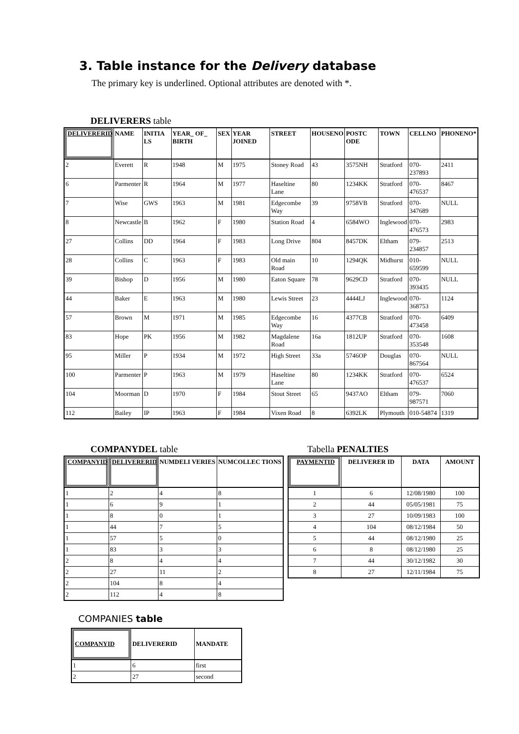3. Table instance for the Delivery database
The primary key is underlined. Optional attributes are denoted with *.
DELIVERERS table
| DELIVERERID | NAME | INITIA LS | YEAR_ OF_ BIRTH | SEX | YEAR JOINED | STREET | HOUSENO | POSTC ODE | TOWN | CELLNO | PHONENO* |
| --- | --- | --- | --- | --- | --- | --- | --- | --- | --- | --- | --- |
| 2 | Everett | R | 1948 | M | 1975 | Stoney Road | 43 | 3575NH | Stratford | 070-237893 | 2411 |
| 6 | Parmenter | R | 1964 | M | 1977 | Haseltine Lane | 80 | 1234KK | Stratford | 070-476537 | 8467 |
| 7 | Wise | GWS | 1963 | M | 1981 | Edgecombe Way | 39 | 9758VB | Stratford | 070-347689 | NULL |
| 8 | Newcastle | B | 1962 | F | 1980 | Station Road | 4 | 6584WO | Inglewood | 070-476573 | 2983 |
| 27 | Collins | DD | 1964 | F | 1983 | Long Drive | 804 | 8457DK | Eltham | 079-234857 | 2513 |
| 28 | Collins | C | 1963 | F | 1983 | Old main Road | 10 | 1294QK | Midhurst | 010-659599 | NULL |
| 39 | Bishop | D | 1956 | M | 1980 | Eaton Square | 78 | 9629CD | Stratford | 070-393435 | NULL |
| 44 | Baker | E | 1963 | M | 1980 | Lewis Street | 23 | 4444LJ | Inglewood | 070-368753 | 1124 |
| 57 | Brown | M | 1971 | M | 1985 | Edgecombe Way | 16 | 4377CB | Stratford | 070-473458 | 6409 |
| 83 | Hope | PK | 1956 | M | 1982 | Magdalene Road | 16a | 1812UP | Stratford | 070-353548 | 1608 |
| 95 | Miller | P | 1934 | M | 1972 | High Street | 33a | 5746OP | Douglas | 070-867564 | NULL |
| 100 | Parmenter | P | 1963 | M | 1979 | Haseltine Lane | 80 | 1234KK | Stratford | 070-476537 | 6524 |
| 104 | Moorman | D | 1970 | F | 1984 | Stout Street | 65 | 9437AO | Eltham | 079-987571 | 7060 |
| 112 | Bailey | IP | 1963 | F | 1984 | Vixen Road | 8 | 6392LK | Plymouth | 010-54874 | 1319 |
COMPANYDEL table
| COMPANYID | DELIVERERID | NUMDELI VERIES | NUMCOLLEC TIONS |
| --- | --- | --- | --- |
| 1 | 2 | 4 | 8 |
| 1 | 6 | 9 | 1 |
| 1 | 8 | 0 | 1 |
| 1 | 44 | 7 | 5 |
| 1 | 57 | 5 | 0 |
| 1 | 83 | 3 | 3 |
| 2 | 8 | 4 | 4 |
| 2 | 27 | 11 | 2 |
| 2 | 104 | 8 | 4 |
| 2 | 112 | 4 | 8 |
Tabella PENALTIES
| PAYMENTID | DELIVERER ID | DATA | AMOUNT |
| --- | --- | --- | --- |
| 1 | 6 | 12/08/1980 | 100 |
| 2 | 44 | 05/05/1981 | 75 |
| 3 | 27 | 10/09/1983 | 100 |
| 4 | 104 | 08/12/1984 | 50 |
| 5 | 44 | 08/12/1980 | 25 |
| 6 | 8 | 08/12/1980 | 25 |
| 7 | 44 | 30/12/1982 | 30 |
| 8 | 27 | 12/11/1984 | 75 |
COMPANIES table
| COMPANYID | DELIVERERID | MANDATE |
| --- | --- | --- |
| 1 | 6 | first |
| 2 | 27 | second |